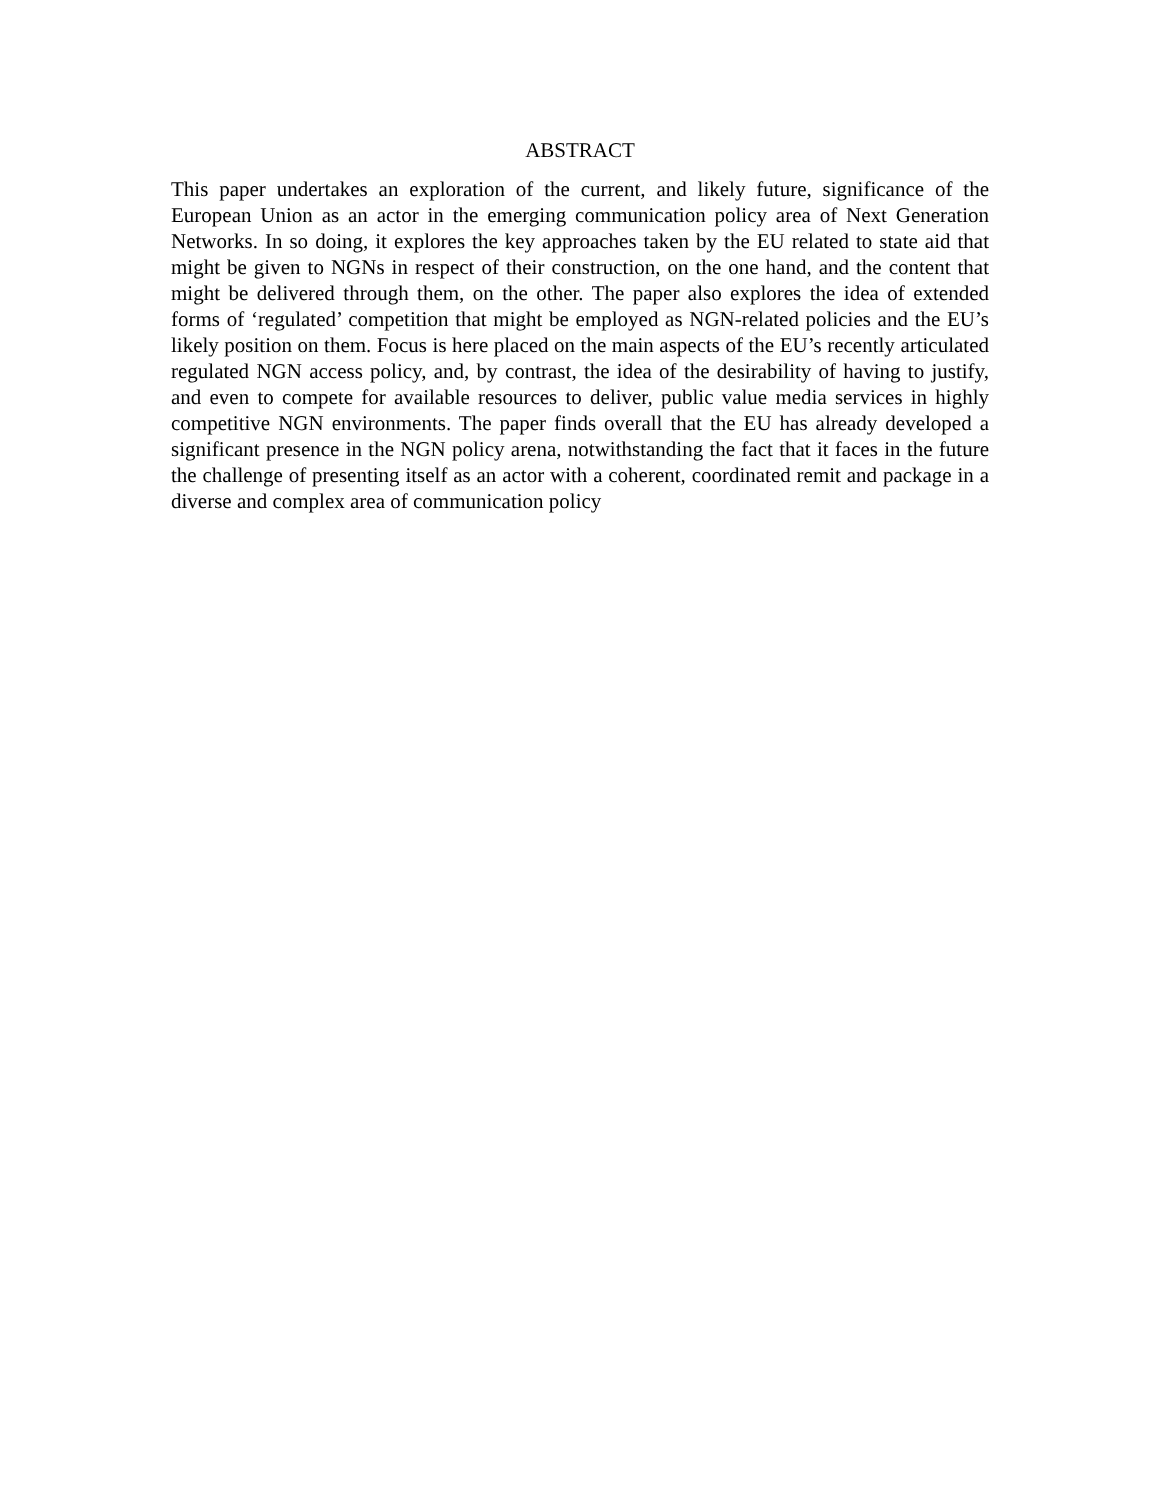ABSTRACT
This paper undertakes an exploration of the current, and likely future, significance of the European Union as an actor in the emerging communication policy area of Next Generation Networks. In so doing, it explores the key approaches taken by the EU related to state aid that might be given to NGNs in respect of their construction, on the one hand, and the content that might be delivered through them, on the other. The paper also explores the idea of extended forms of ‘regulated’ competition that might be employed as NGN-related policies and the EU’s likely position on them. Focus is here placed on the main aspects of the EU’s recently articulated regulated NGN access policy, and, by contrast, the idea of the desirability of having to justify, and even to compete for available resources to deliver, public value media services in highly competitive NGN environments. The paper finds overall that the EU has already developed a significant presence in the NGN policy arena, notwithstanding the fact that it faces in the future the challenge of presenting itself as an actor with a coherent, coordinated remit and package in a diverse and complex area of communication policy